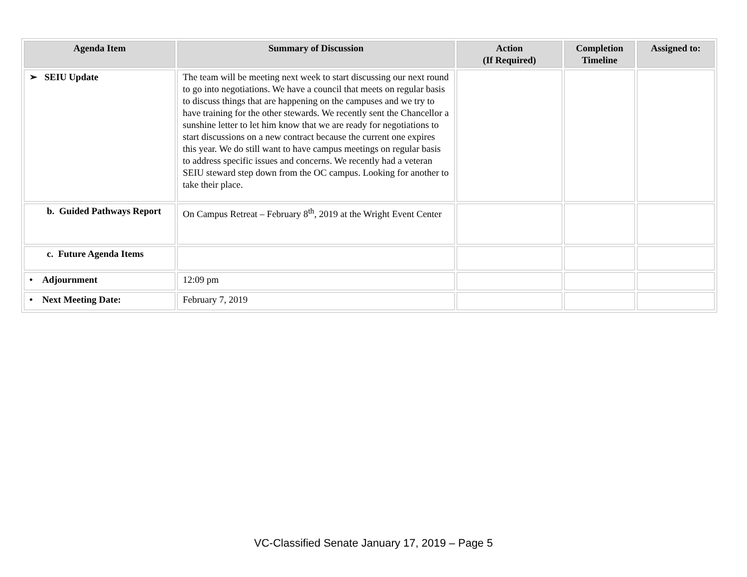| Agenda Item | Summary of Discussion | Action (If Required) | Completion Timeline | Assigned to: |
| --- | --- | --- | --- | --- |
| ➢ SEIU Update | The team will be meeting next week to start discussing our next round to go into negotiations. We have a council that meets on regular basis to discuss things that are happening on the campuses and we try to have training for the other stewards. We recently sent the Chancellor a sunshine letter to let him know that we are ready for negotiations to start discussions on a new contract because the current one expires this year. We do still want to have campus meetings on regular basis to address specific issues and concerns. We recently had a veteran SEIU steward step down from the OC campus. Looking for another to take their place. | | | |
| b. Guided Pathways Report | On Campus Retreat – February 8<sup>th</sup>, 2019 at the Wright Event Center | | | |
| c. Future Agenda Items | | | | |
| • Adjournment | 12:09 pm | | | |
| • Next Meeting Date: | February 7, 2019 | | | |
VC-Classified Senate January 17, 2019 – Page 5